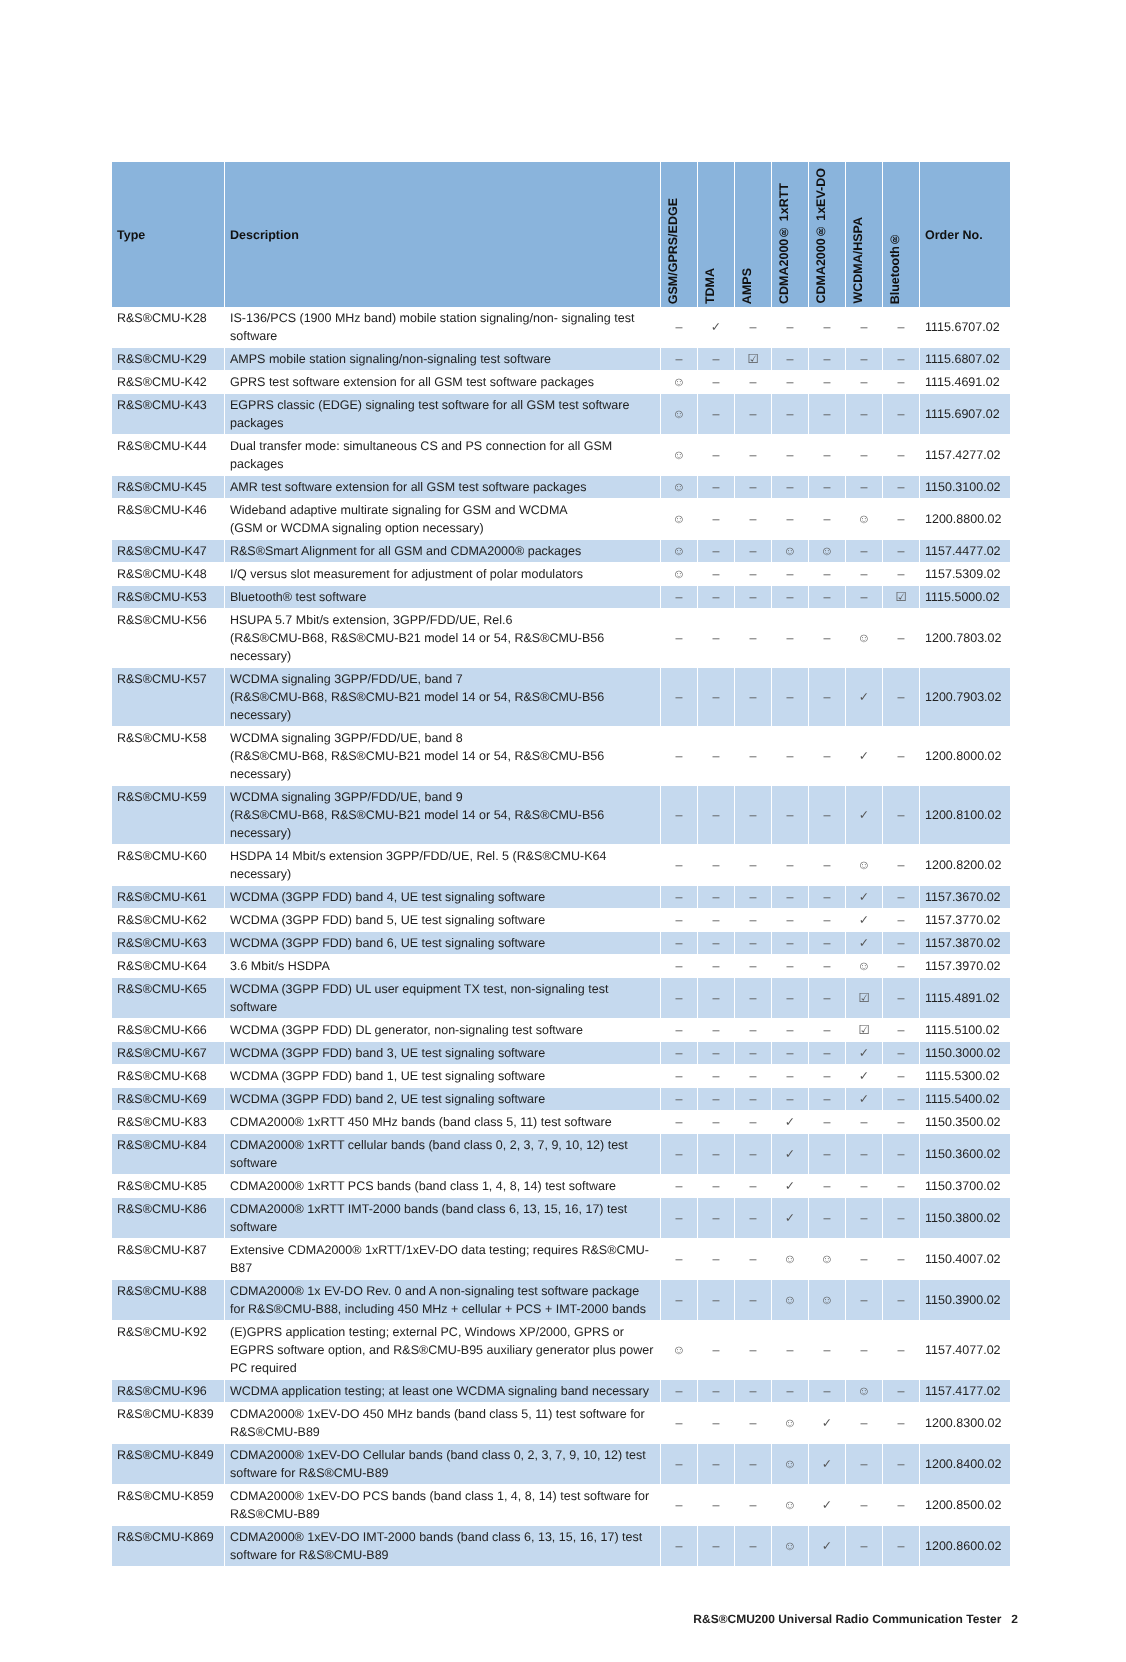| Type | Description | GSM/GPRS/EDGE | TDMA | AMPS | CDMA2000® 1xRTT | CDMA2000® 1xEV-DO | WCDMA/HSPA | Bluetooth® | Order No. |
| --- | --- | --- | --- | --- | --- | --- | --- | --- | --- |
| R&S®CMU-K28 | IS-136/PCS (1900 MHz band) mobile station signaling/non- signaling test software | – | ✓ | – | – | – | – | – | 1115.6707.02 |
| R&S®CMU-K29 | AMPS mobile station signaling/non-signaling test software | – | – | ☑ | – | – | – | – | 1115.6807.02 |
| R&S®CMU-K42 | GPRS test software extension for all GSM test software packages | ☺ | – | – | – | – | – | – | 1115.4691.02 |
| R&S®CMU-K43 | EGPRS classic (EDGE) signaling test software for all GSM test software packages | ☺ | – | – | – | – | – | – | 1115.6907.02 |
| R&S®CMU-K44 | Dual transfer mode: simultaneous CS and PS connection for all GSM packages | ☺ | – | – | – | – | – | – | 1157.4277.02 |
| R&S®CMU-K45 | AMR test software extension for all GSM test software packages | ☺ | – | – | – | – | – | – | 1150.3100.02 |
| R&S®CMU-K46 | Wideband adaptive multirate signaling for GSM and WCDMA (GSM or WCDMA signaling option necessary) | ☺ | – | – | – | – | ☺ | – | 1200.8800.02 |
| R&S®CMU-K47 | R&S®Smart Alignment for all GSM and CDMA2000® packages | ☺ | – | – | ☺ | ☺ | – | – | 1157.4477.02 |
| R&S®CMU-K48 | I/Q versus slot measurement for adjustment of polar modulators | ☺ | – | – | – | – | – | – | 1157.5309.02 |
| R&S®CMU-K53 | Bluetooth® test software | – | – | – | – | – | – | ☑ | 1115.5000.02 |
| R&S®CMU-K56 | HSUPA 5.7 Mbit/s extension, 3GPP/FDD/UE, Rel.6 (R&S®CMU-B68, R&S®CMU-B21 model 14 or 54, R&S®CMU-B56 necessary) | – | – | – | – | – | ☺ | – | 1200.7803.02 |
| R&S®CMU-K57 | WCDMA signaling 3GPP/FDD/UE, band 7 (R&S®CMU-B68, R&S®CMU-B21 model 14 or 54, R&S®CMU-B56 necessary) | – | – | – | – | – | ✓ | – | 1200.7903.02 |
| R&S®CMU-K58 | WCDMA signaling 3GPP/FDD/UE, band 8 (R&S®CMU-B68, R&S®CMU-B21 model 14 or 54, R&S®CMU-B56 necessary) | – | – | – | – | – | ✓ | – | 1200.8000.02 |
| R&S®CMU-K59 | WCDMA signaling 3GPP/FDD/UE, band 9 (R&S®CMU-B68, R&S®CMU-B21 model 14 or 54, R&S®CMU-B56 necessary) | – | – | – | – | – | ✓ | – | 1200.8100.02 |
| R&S®CMU-K60 | HSDPA 14 Mbit/s extension 3GPP/FDD/UE, Rel. 5 (R&S®CMU-K64 necessary) | – | – | – | – | – | ☺ | – | 1200.8200.02 |
| R&S®CMU-K61 | WCDMA (3GPP FDD) band 4, UE test signaling software | – | – | – | – | – | ✓ | – | 1157.3670.02 |
| R&S®CMU-K62 | WCDMA (3GPP FDD) band 5, UE test signaling software | – | – | – | – | – | ✓ | – | 1157.3770.02 |
| R&S®CMU-K63 | WCDMA (3GPP FDD) band 6, UE test signaling software | – | – | – | – | – | ✓ | – | 1157.3870.02 |
| R&S®CMU-K64 | 3.6 Mbit/s HSDPA | – | – | – | – | – | ☺ | – | 1157.3970.02 |
| R&S®CMU-K65 | WCDMA (3GPP FDD) UL user equipment TX test, non-signaling test software | – | – | – | – | – | ☑ | – | 1115.4891.02 |
| R&S®CMU-K66 | WCDMA (3GPP FDD) DL generator, non-signaling test software | – | – | – | – | – | ☑ | – | 1115.5100.02 |
| R&S®CMU-K67 | WCDMA (3GPP FDD) band 3, UE test signaling software | – | – | – | – | – | ✓ | – | 1150.3000.02 |
| R&S®CMU-K68 | WCDMA (3GPP FDD) band 1, UE test signaling software | – | – | – | – | – | ✓ | – | 1115.5300.02 |
| R&S®CMU-K69 | WCDMA (3GPP FDD) band 2, UE test signaling software | – | – | – | – | – | ✓ | – | 1115.5400.02 |
| R&S®CMU-K83 | CDMA2000® 1xRTT 450 MHz bands (band class 5, 11) test software | – | – | – | ✓ | – | – | – | 1150.3500.02 |
| R&S®CMU-K84 | CDMA2000® 1xRTT cellular bands (band class 0, 2, 3, 7, 9, 10, 12) test software | – | – | – | ✓ | – | – | – | 1150.3600.02 |
| R&S®CMU-K85 | CDMA2000® 1xRTT PCS bands (band class 1, 4, 8, 14) test software | – | – | – | ✓ | – | – | – | 1150.3700.02 |
| R&S®CMU-K86 | CDMA2000® 1xRTT IMT-2000 bands (band class 6, 13, 15, 16, 17) test software | – | – | – | ✓ | – | – | – | 1150.3800.02 |
| R&S®CMU-K87 | Extensive CDMA2000® 1xRTT/1xEV-DO data testing; requires R&S®CMU-B87 | – | – | – | ☺ | ☺ | – | – | 1150.4007.02 |
| R&S®CMU-K88 | CDMA2000® 1x EV-DO Rev. 0 and A non-signaling test software package for R&S®CMU-B88, including 450 MHz + cellular + PCS + IMT-2000 bands | – | – | – | ☺ | ☺ | – | – | 1150.3900.02 |
| R&S®CMU-K92 | (E)GPRS application testing; external PC, Windows XP/2000, GPRS or EGPRS software option, and R&S®CMU-B95 auxiliary generator plus power PC required | ☺ | – | – | – | – | – | – | 1157.4077.02 |
| R&S®CMU-K96 | WCDMA application testing; at least one WCDMA signaling band necessary | – | – | – | – | – | ☺ | – | 1157.4177.02 |
| R&S®CMU-K839 | CDMA2000® 1xEV-DO 450 MHz bands (band class 5, 11) test software for R&S®CMU-B89 | – | – | – | ☺ | ✓ | – | – | 1200.8300.02 |
| R&S®CMU-K849 | CDMA2000® 1xEV-DO Cellular bands (band class 0, 2, 3, 7, 9, 10, 12) test software for R&S®CMU-B89 | – | – | – | ☺ | ✓ | – | – | 1200.8400.02 |
| R&S®CMU-K859 | CDMA2000® 1xEV-DO PCS bands (band class 1, 4, 8, 14) test software for R&S®CMU-B89 | – | – | – | ☺ | ✓ | – | – | 1200.8500.02 |
| R&S®CMU-K869 | CDMA2000® 1xEV-DO IMT-2000 bands (band class 6, 13, 15, 16, 17) test software for R&S®CMU-B89 | – | – | – | ☺ | ✓ | – | – | 1200.8600.02 |
R&S®CMU200 Universal Radio Communication Tester 2